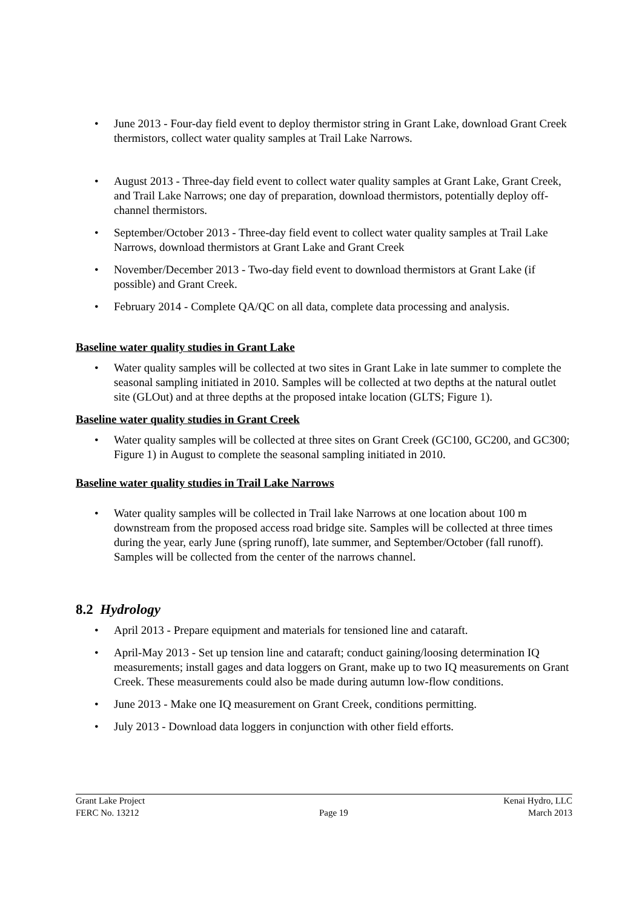• June 2013 - Four-day field event to deploy thermistor string in Grant Lake, download Grant Creek thermistors, collect water quality samples at Trail Lake Narrows.
• August 2013 - Three-day field event to collect water quality samples at Grant Lake, Grant Creek, and Trail Lake Narrows; one day of preparation, download thermistors, potentially deploy off-channel thermistors.
• September/October 2013 - Three-day field event to collect water quality samples at Trail Lake Narrows, download thermistors at Grant Lake and Grant Creek
• November/December 2013 - Two-day field event to download thermistors at Grant Lake (if possible) and Grant Creek.
• February 2014 - Complete QA/QC on all data, complete data processing and analysis.
Baseline water quality studies in Grant Lake
• Water quality samples will be collected at two sites in Grant Lake in late summer to complete the seasonal sampling initiated in 2010. Samples will be collected at two depths at the natural outlet site (GLOut) and at three depths at the proposed intake location (GLTS; Figure 1).
Baseline water quality studies in Grant Creek
• Water quality samples will be collected at three sites on Grant Creek (GC100, GC200, and GC300; Figure 1) in August to complete the seasonal sampling initiated in 2010.
Baseline water quality studies in Trail Lake Narrows
• Water quality samples will be collected in Trail lake Narrows at one location about 100 m downstream from the proposed access road bridge site. Samples will be collected at three times during the year, early June (spring runoff), late summer, and September/October (fall runoff). Samples will be collected from the center of the narrows channel.
8.2 Hydrology
• April 2013 - Prepare equipment and materials for tensioned line and cataraft.
• April-May 2013 - Set up tension line and cataraft; conduct gaining/loosing determination IQ measurements; install gages and data loggers on Grant, make up to two IQ measurements on Grant Creek. These measurements could also be made during autumn low-flow conditions.
• June 2013 - Make one IQ measurement on Grant Creek, conditions permitting.
• July 2013 - Download data loggers in conjunction with other field efforts.
Grant Lake Project Kenai Hydro, LLC
FERC No. 13212 Page 19 March 2013